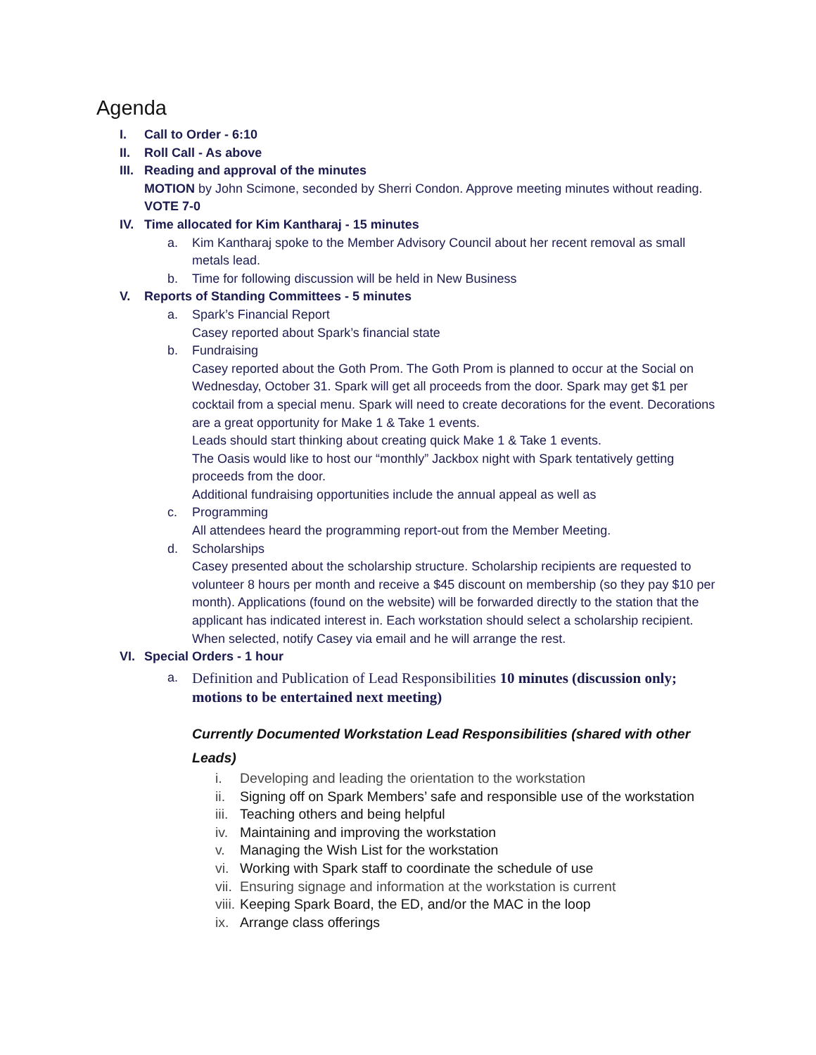Agenda
I. Call to Order - 6:10
II. Roll Call - As above
III.
Reading and approval of the minutes
MOTION by John Scimone, seconded by Sherri Condon. Approve meeting minutes without reading. VOTE 7-0
IV. Time allocated for Kim Kantharaj - 15 minutes
a. Kim Kantharaj spoke to the Member Advisory Council about her recent removal as small metals lead.
b. Time for following discussion will be held in New Business
V. Reports of Standing Committees - 5 minutes
a. Spark’s Financial Report
Casey reported about Spark’s financial state
b. Fundraising
Casey reported about the Goth Prom. The Goth Prom is planned to occur at the Social on Wednesday, October 31. Spark will get all proceeds from the door. Spark may get $1 per cocktail from a special menu. Spark will need to create decorations for the event. Decorations are a great opportunity for Make 1 & Take 1 events.
Leads should start thinking about creating quick Make 1 & Take 1 events.
The Oasis would like to host our “monthly” Jackbox night with Spark tentatively getting proceeds from the door.
Additional fundraising opportunities include the annual appeal as well as
c. Programming
All attendees heard the programming report-out from the Member Meeting.
d. Scholarships
Casey presented about the scholarship structure. Scholarship recipients are requested to volunteer 8 hours per month and receive a $45 discount on membership (so they pay $10 per month). Applications (found on the website) will be forwarded directly to the station that the applicant has indicated interest in. Each workstation should select a scholarship recipient. When selected, notify Casey via email and he will arrange the rest.
VI. Special Orders - 1 hour
a.
Definition and Publication of Lead Responsibilities 10 minutes (discussion only; motions to be entertained next meeting)
Currently Documented Workstation Lead Responsibilities (shared with other Leads)
i. Developing and leading the orientation to the workstation
ii.
Signing off on Spark Members’ safe and responsible use of the workstation
iii.
Teaching others and being helpful
iv.
Maintaining and improving the workstation
v. Managing the Wish List for the workstation
vi.
Working with Spark staff to coordinate the schedule of use
vii.
Ensuring signage and information at the workstation is current
viii.
Keeping Spark Board, the ED, and/or the MAC in the loop
ix.
Arrange class offerings